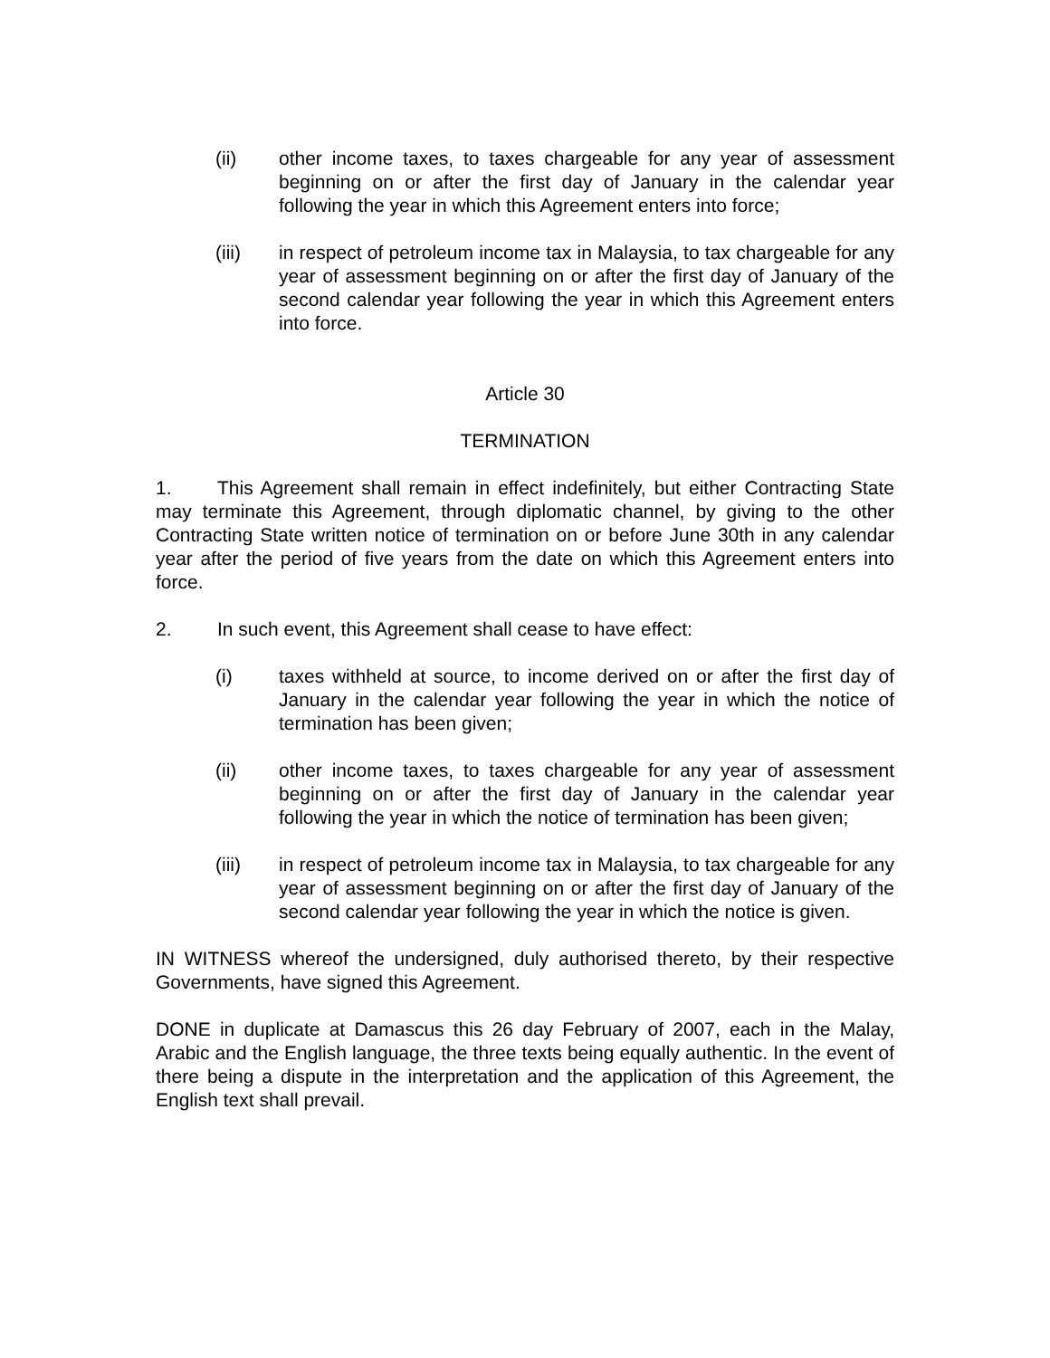(ii) other income taxes, to taxes chargeable for any year of assessment beginning on or after the first day of January in the calendar year following the year in which this Agreement enters into force;
(iii) in respect of petroleum income tax in Malaysia, to tax chargeable for any year of assessment beginning on or after the first day of January of the second calendar year following the year in which this Agreement enters into force.
Article 30
TERMINATION
1. This Agreement shall remain in effect indefinitely, but either Contracting State may terminate this Agreement, through diplomatic channel, by giving to the other Contracting State written notice of termination on or before June 30th in any calendar year after the period of five years from the date on which this Agreement enters into force.
2. In such event, this Agreement shall cease to have effect:
(i) taxes withheld at source, to income derived on or after the first day of January in the calendar year following the year in which the notice of termination has been given;
(ii) other income taxes, to taxes chargeable for any year of assessment beginning on or after the first day of January in the calendar year following the year in which the notice of termination has been given;
(iii) in respect of petroleum income tax in Malaysia, to tax chargeable for any year of assessment beginning on or after the first day of January of the second calendar year following the year in which the notice is given.
IN WITNESS whereof the undersigned, duly authorised thereto, by their respective Governments, have signed this Agreement.
DONE in duplicate at Damascus this 26 day February of 2007, each in the Malay, Arabic and the English language, the three texts being equally authentic. In the event of there being a dispute in the interpretation and the application of this Agreement, the English text shall prevail.